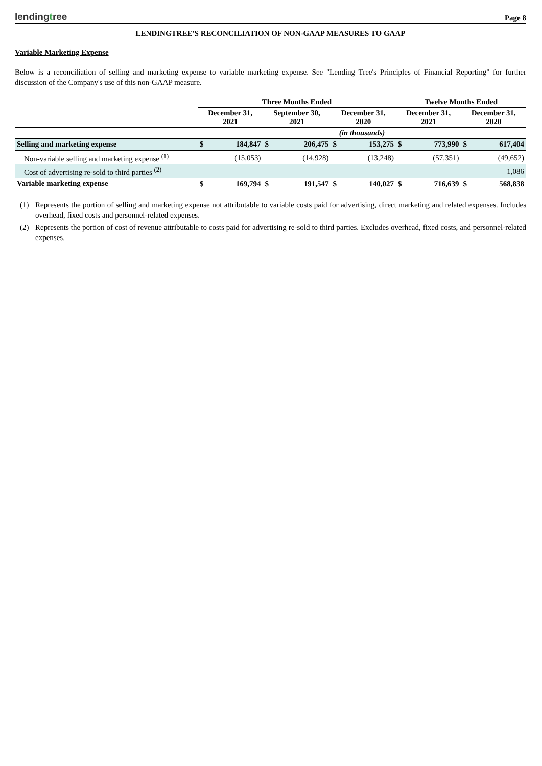lendingtree
Page 8
LENDINGTREE'S RECONCILIATION OF NON-GAAP MEASURES TO GAAP
Variable Marketing Expense
Below is a reconciliation of selling and marketing expense to variable marketing expense. See "Lending Tree's Principles of Financial Reporting" for further discussion of the Company's use of this non-GAAP measure.
| | Three Months Ended | | | | | | Twelve Months Ended | | | |
| --- | --- | --- | --- | --- | --- | --- | --- | --- | --- | --- |
| | December 31, 2021 | | September 30, 2021 | | December 31, 2020 | | December 31, 2021 | | December 31, 2020 | |
| | (in thousands) | | | | | | | | | |
| Selling and marketing expense | $ | 184,847 | $ | 206,475 | $ | 153,275 | $ | 773,990 | $ | 617,404 |
| Non-variable selling and marketing expense <sup>(1)</sup> | | (15,053) | | (14,928) | | (13,248) | | (57,351) | | (49,652) |
| Cost of advertising re-sold to third parties <sup>(2)</sup> | | — | | — | | — | | — | | 1,086 |
| Variable marketing expense | $ | 169,794 | $ | 191,547 | $ | 140,027 | $ | 716,639 | $ | 568,838 |
(1) Represents the portion of selling and marketing expense not attributable to variable costs paid for advertising, direct marketing and related expenses. Includes overhead, fixed costs and personnel-related expenses.
(2) Represents the portion of cost of revenue attributable to costs paid for advertising re-sold to third parties. Excludes overhead, fixed costs, and personnel-related expenses.